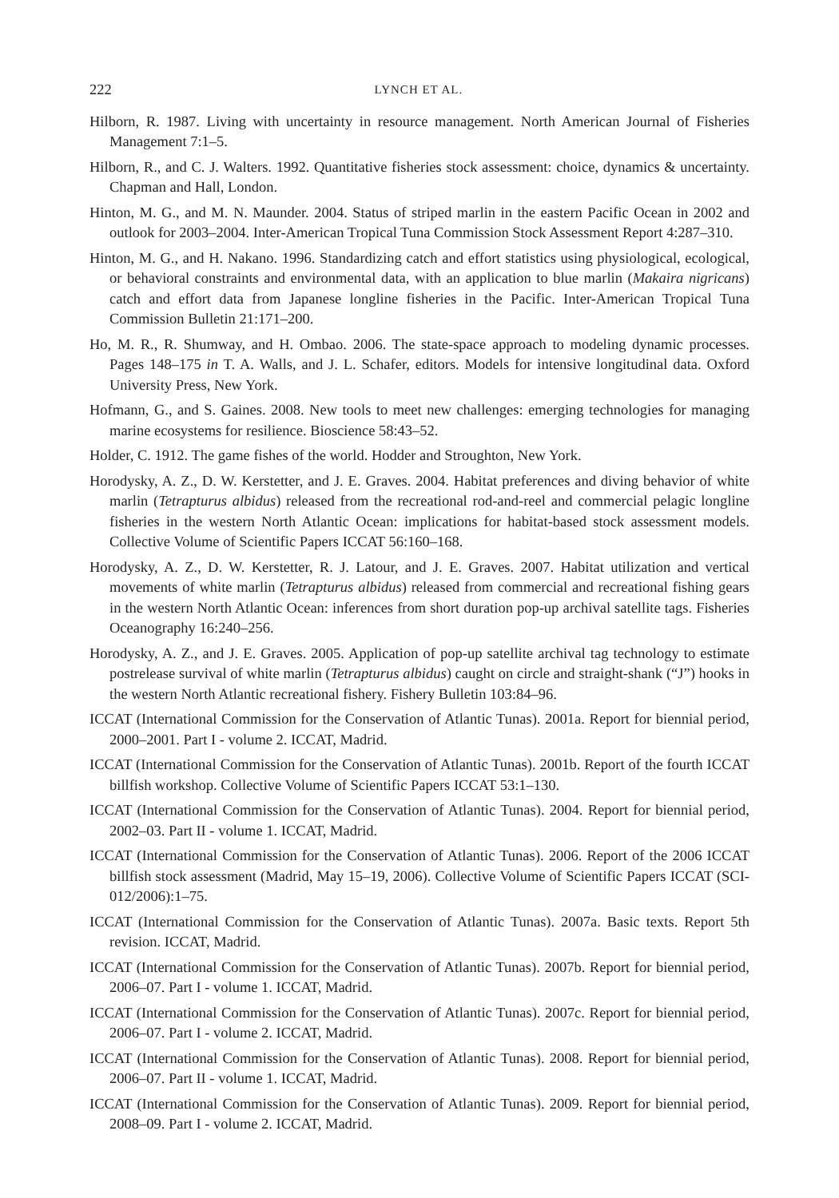222 LYNCH ET AL.
Hilborn, R. 1987. Living with uncertainty in resource management. North American Journal of Fisheries Management 7:1–5.
Hilborn, R., and C. J. Walters. 1992. Quantitative fisheries stock assessment: choice, dynamics & uncertainty. Chapman and Hall, London.
Hinton, M. G., and M. N. Maunder. 2004. Status of striped marlin in the eastern Pacific Ocean in 2002 and outlook for 2003–2004. Inter-American Tropical Tuna Commission Stock Assessment Report 4:287–310.
Hinton, M. G., and H. Nakano. 1996. Standardizing catch and effort statistics using physiological, ecological, or behavioral constraints and environmental data, with an application to blue marlin (Makaira nigricans) catch and effort data from Japanese longline fisheries in the Pacific. Inter-American Tropical Tuna Commission Bulletin 21:171–200.
Ho, M. R., R. Shumway, and H. Ombao. 2006. The state-space approach to modeling dynamic processes. Pages 148–175 in T. A. Walls, and J. L. Schafer, editors. Models for intensive longitudinal data. Oxford University Press, New York.
Hofmann, G., and S. Gaines. 2008. New tools to meet new challenges: emerging technologies for managing marine ecosystems for resilience. Bioscience 58:43–52.
Holder, C. 1912. The game fishes of the world. Hodder and Stroughton, New York.
Horodysky, A. Z., D. W. Kerstetter, and J. E. Graves. 2004. Habitat preferences and diving behavior of white marlin (Tetrapturus albidus) released from the recreational rod-and-reel and commercial pelagic longline fisheries in the western North Atlantic Ocean: implications for habitat-based stock assessment models. Collective Volume of Scientific Papers ICCAT 56:160–168.
Horodysky, A. Z., D. W. Kerstetter, R. J. Latour, and J. E. Graves. 2007. Habitat utilization and vertical movements of white marlin (Tetrapturus albidus) released from commercial and recreational fishing gears in the western North Atlantic Ocean: inferences from short duration pop-up archival satellite tags. Fisheries Oceanography 16:240–256.
Horodysky, A. Z., and J. E. Graves. 2005. Application of pop-up satellite archival tag technology to estimate postrelease survival of white marlin (Tetrapturus albidus) caught on circle and straight-shank (“J”) hooks in the western North Atlantic recreational fishery. Fishery Bulletin 103:84–96.
ICCAT (International Commission for the Conservation of Atlantic Tunas). 2001a. Report for biennial period, 2000–2001. Part I - volume 2. ICCAT, Madrid.
ICCAT (International Commission for the Conservation of Atlantic Tunas). 2001b. Report of the fourth ICCAT billfish workshop. Collective Volume of Scientific Papers ICCAT 53:1–130.
ICCAT (International Commission for the Conservation of Atlantic Tunas). 2004. Report for biennial period, 2002–03. Part II - volume 1. ICCAT, Madrid.
ICCAT (International Commission for the Conservation of Atlantic Tunas). 2006. Report of the 2006 ICCAT billfish stock assessment (Madrid, May 15–19, 2006). Collective Volume of Scientific Papers ICCAT (SCI-012/2006):1–75.
ICCAT (International Commission for the Conservation of Atlantic Tunas). 2007a. Basic texts. Report 5th revision. ICCAT, Madrid.
ICCAT (International Commission for the Conservation of Atlantic Tunas). 2007b. Report for biennial period, 2006–07. Part I - volume 1. ICCAT, Madrid.
ICCAT (International Commission for the Conservation of Atlantic Tunas). 2007c. Report for biennial period, 2006–07. Part I - volume 2. ICCAT, Madrid.
ICCAT (International Commission for the Conservation of Atlantic Tunas). 2008. Report for biennial period, 2006–07. Part II - volume 1. ICCAT, Madrid.
ICCAT (International Commission for the Conservation of Atlantic Tunas). 2009. Report for biennial period, 2008–09. Part I - volume 2. ICCAT, Madrid.